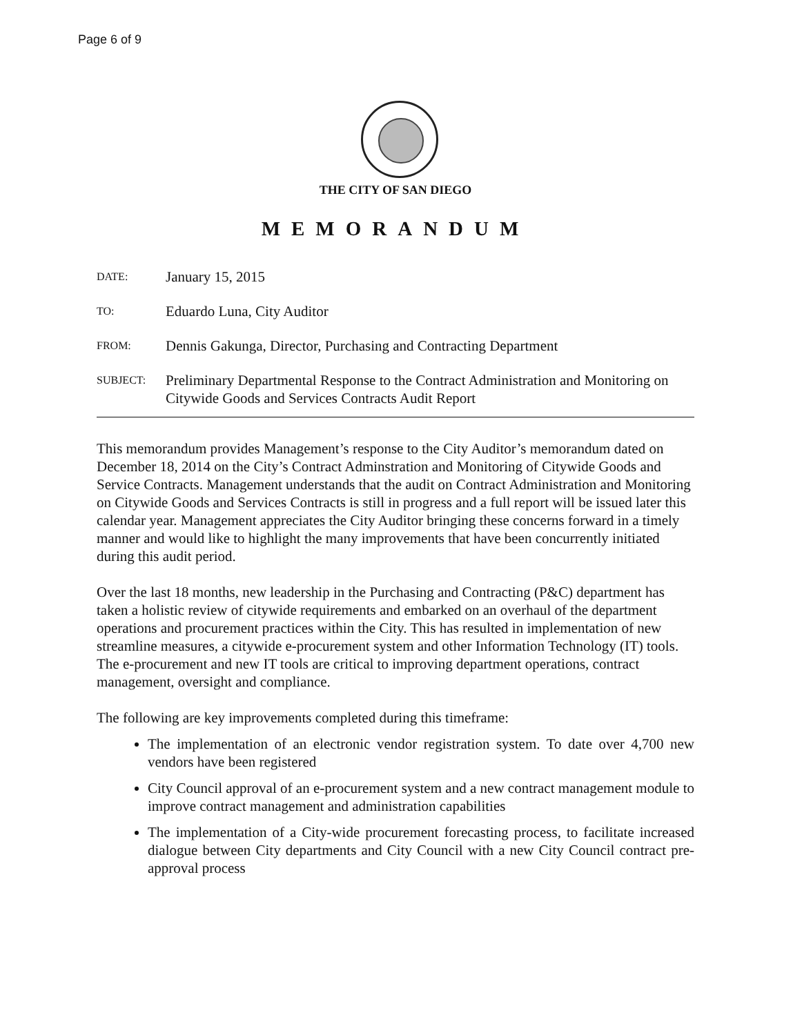Page 6 of 9
THE CITY OF SAN DIEGO
MEMORANDUM
DATE:
January 15, 2015
TO:
Eduardo Luna, City Auditor
FROM:
Dennis Gakunga, Director, Purchasing and Contracting Department
SUBJECT:
Preliminary Departmental Response to the Contract Administration and Monitoring on Citywide Goods and Services Contracts Audit Report
This memorandum provides Management’s response to the City Auditor’s memorandum dated on December 18, 2014 on the City’s Contract Adminstration and Monitoring of Citywide Goods and Service Contracts. Management understands that the audit on Contract Administration and Monitoring on Citywide Goods and Services Contracts is still in progress and a full report will be issued later this calendar year. Management appreciates the City Auditor bringing these concerns forward in a timely manner and would like to highlight the many improvements that have been concurrently initiated during this audit period.
Over the last 18 months, new leadership in the Purchasing and Contracting (P&C) department has taken a holistic review of citywide requirements and embarked on an overhaul of the department operations and procurement practices within the City. This has resulted in implementation of new streamline measures, a citywide e-procurement system and other Information Technology (IT) tools. The e-procurement and new IT tools are critical to improving department operations, contract management, oversight and compliance.
The following are key improvements completed during this timeframe:
The implementation of an electronic vendor registration system. To date over 4,700 new vendors have been registered
City Council approval of an e-procurement system and a new contract management module to improve contract management and administration capabilities
The implementation of a City-wide procurement forecasting process, to facilitate increased dialogue between City departments and City Council with a new City Council contract pre-approval process